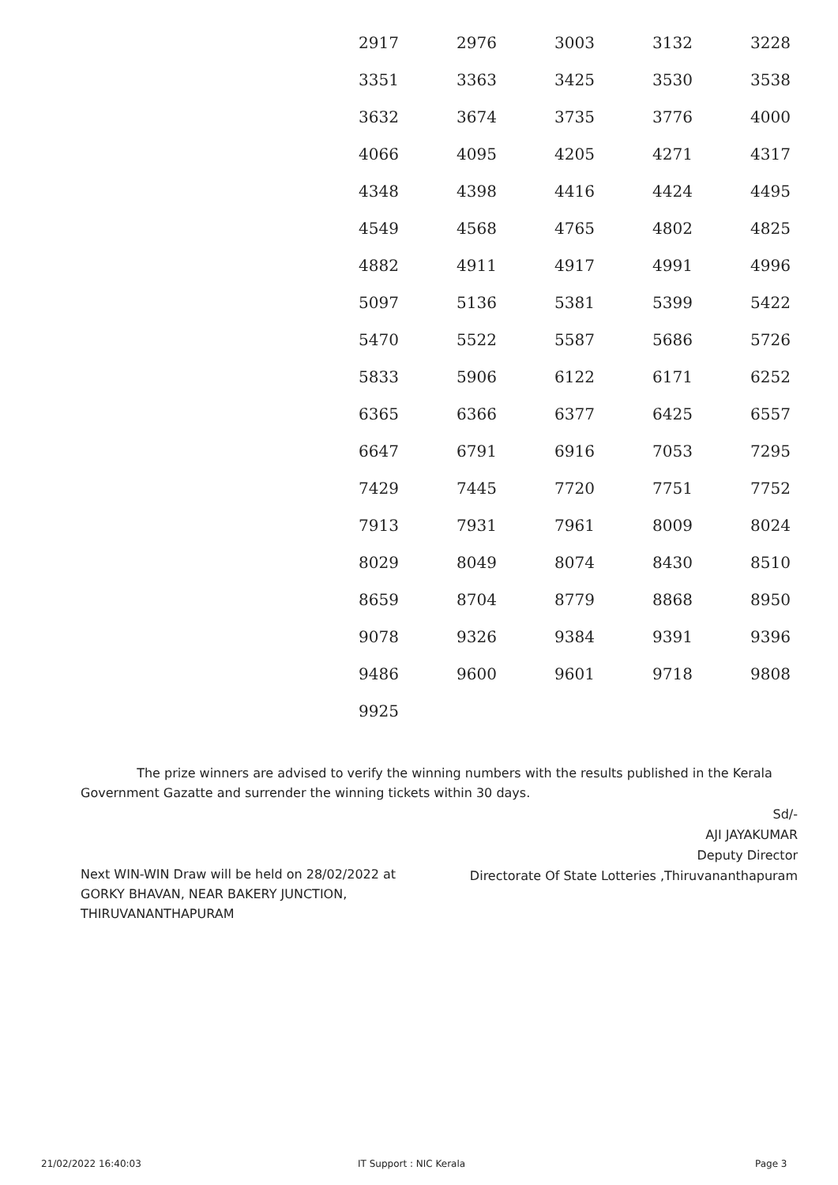| 2917 | 2976 | 3003 | 3132 | 3228 |
| 3351 | 3363 | 3425 | 3530 | 3538 |
| 3632 | 3674 | 3735 | 3776 | 4000 |
| 4066 | 4095 | 4205 | 4271 | 4317 |
| 4348 | 4398 | 4416 | 4424 | 4495 |
| 4549 | 4568 | 4765 | 4802 | 4825 |
| 4882 | 4911 | 4917 | 4991 | 4996 |
| 5097 | 5136 | 5381 | 5399 | 5422 |
| 5470 | 5522 | 5587 | 5686 | 5726 |
| 5833 | 5906 | 6122 | 6171 | 6252 |
| 6365 | 6366 | 6377 | 6425 | 6557 |
| 6647 | 6791 | 6916 | 7053 | 7295 |
| 7429 | 7445 | 7720 | 7751 | 7752 |
| 7913 | 7931 | 7961 | 8009 | 8024 |
| 8029 | 8049 | 8074 | 8430 | 8510 |
| 8659 | 8704 | 8779 | 8868 | 8950 |
| 9078 | 9326 | 9384 | 9391 | 9396 |
| 9486 | 9600 | 9601 | 9718 | 9808 |
| 9925 | | | | |
The prize winners are advised to verify the winning numbers with the results published in the Kerala Government Gazatte and surrender the winning tickets within 30 days.
Sd/-
AJI JAYAKUMAR
Deputy Director
Directorate Of State Lotteries ,Thiruvananthapuram
Next WIN-WIN Draw will be held on 28/02/2022 at
GORKY BHAVAN, NEAR BAKERY JUNCTION,
THIRUVANANTHAPURAM
21/02/2022 16:40:03 IT Support : NIC Kerala Page 3